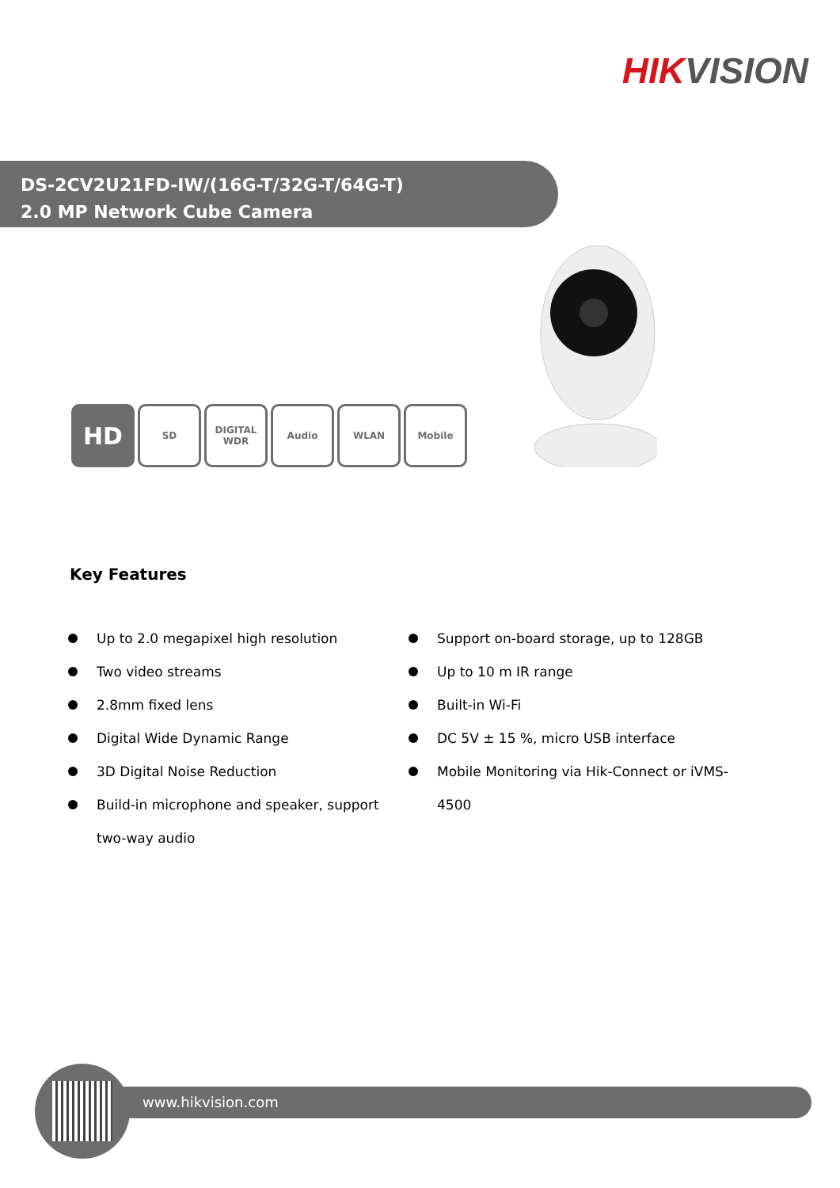HIK VISION
DS-2CV2U21FD-IW/(16G-T/32G-T/64G-T)
2.0 MP Network Cube Camera
HD
SD DIGITAL
WDR
Audio WLAN Mobile
Key Features
Up to 2.0 megapixel high resolution
Two video streams
2.8mm fixed lens
Digital Wide Dynamic Range
3D Digital Noise Reduction
Build-in microphone and speaker, support two-way audio
Support on-board storage, up to 128GB
Up to 10 m IR range
Built-in Wi-Fi
DC 5V ± 15 %, micro USB interface
Mobile Monitoring via Hik-Connect or iVMS-4500
www.hikvision.com